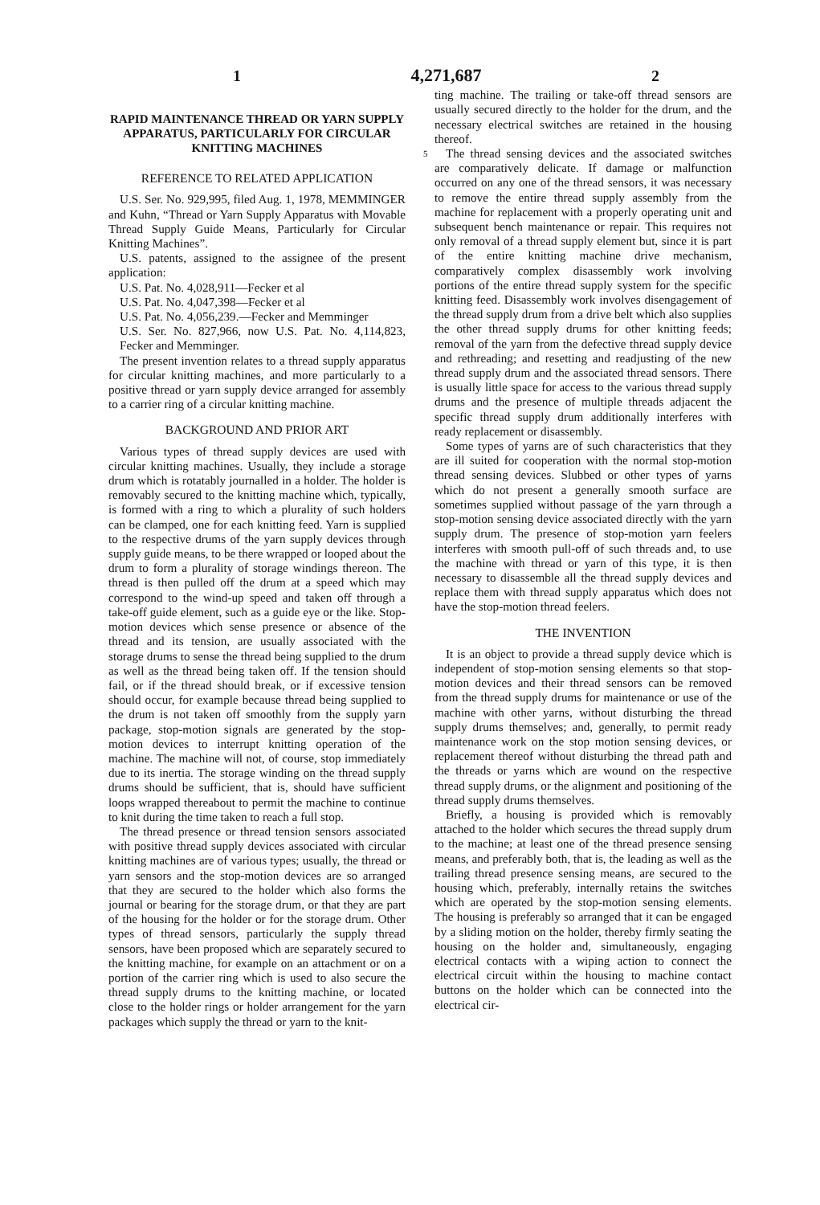1 4,271,687 2
RAPID MAINTENANCE THREAD OR YARN SUPPLY APPARATUS, PARTICULARLY FOR CIRCULAR KNITTING MACHINES
REFERENCE TO RELATED APPLICATION
U.S. Ser. No. 929,995, filed Aug. 1, 1978, MEMMINGER and Kuhn, “Thread or Yarn Supply Apparatus with Movable Thread Supply Guide Means, Particularly for Circular Knitting Machines”.
U.S. patents, assigned to the assignee of the present application:
U.S. Pat. No. 4,028,911—Fecker et al
U.S. Pat. No. 4,047,398—Fecker et al
U.S. Pat. No. 4,056,239.—Fecker and Memminger
U.S. Ser. No. 827,966, now U.S. Pat. No. 4,114,823, Fecker and Memminger.
The present invention relates to a thread supply apparatus for circular knitting machines, and more particularly to a positive thread or yarn supply device arranged for assembly to a carrier ring of a circular knitting machine.
BACKGROUND AND PRIOR ART
Various types of thread supply devices are used with circular knitting machines. Usually, they include a storage drum which is rotatably journalled in a holder. The holder is removably secured to the knitting machine which, typically, is formed with a ring to which a plurality of such holders can be clamped, one for each knitting feed. Yarn is supplied to the respective drums of the yarn supply devices through supply guide means, to be there wrapped or looped about the drum to form a plurality of storage windings thereon. The thread is then pulled off the drum at a speed which may correspond to the wind-up speed and taken off through a take-off guide element, such as a guide eye or the like. Stop-motion devices which sense presence or absence of the thread and its tension, are usually associated with the storage drums to sense the thread being supplied to the drum as well as the thread being taken off. If the tension should fail, or if the thread should break, or if excessive tension should occur, for example because thread being supplied to the drum is not taken off smoothly from the supply yarn package, stop-motion signals are generated by the stop-motion devices to interrupt knitting operation of the machine. The machine will not, of course, stop immediately due to its inertia. The storage winding on the thread supply drums should be sufficient, that is, should have sufficient loops wrapped thereabout to permit the machine to continue to knit during the time taken to reach a full stop.
The thread presence or thread tension sensors associated with positive thread supply devices associated with circular knitting machines are of various types; usually, the thread or yarn sensors and the stop-motion devices are so arranged that they are secured to the holder which also forms the journal or bearing for the storage drum, or that they are part of the housing for the holder or for the storage drum. Other types of thread sensors, particularly the supply thread sensors, have been proposed which are separately secured to the knitting machine, for example on an attachment or on a portion of the carrier ring which is used to also secure the thread supply drums to the knitting machine, or located close to the holder rings or holder arrangement for the yarn packages which supply the thread or yarn to the knit-
ting machine. The trailing or take-off thread sensors are usually secured directly to the holder for the drum, and the necessary electrical switches are retained in the housing thereof.
5 The thread sensing devices and the associated switches are comparatively delicate. If damage or malfunction occurred on any one of the thread sensors, it was necessary to remove the entire thread supply assembly from the machine for replacement with a properly operating unit and subsequent bench maintenance or repair. This requires not only removal of a thread supply element but, since it is part of the entire knitting machine drive mechanism, comparatively complex disassembly work involving portions of the entire thread supply system for the specific knitting feed. Disassembly work involves disengagement of the thread supply drum from a drive belt which also supplies the other thread supply drums for other knitting feeds; removal of the yarn from the defective thread supply device and rethreading; and resetting and readjusting of the new thread supply drum and the associated thread sensors. There is usually little space for access to the various thread supply drums and the presence of multiple threads adjacent the specific thread supply drum additionally interferes with ready replacement or disassembly.
Some types of yarns are of such characteristics that they are ill suited for cooperation with the normal stop-motion thread sensing devices. Slubbed or other types of yarns which do not present a generally smooth surface are sometimes supplied without passage of the yarn through a stop-motion sensing device associated directly with the yarn supply drum. The presence of stop-motion yarn feelers interferes with smooth pull-off of such threads and, to use the machine with thread or yarn of this type, it is then necessary to disassemble all the thread supply devices and replace them with thread supply apparatus which does not have the stop-motion thread feelers.
THE INVENTION
It is an object to provide a thread supply device which is independent of stop-motion sensing elements so that stop-motion devices and their thread sensors can be removed from the thread supply drums for maintenance or use of the machine with other yarns, without disturbing the thread supply drums themselves; and, generally, to permit ready maintenance work on the stop motion sensing devices, or replacement thereof without disturbing the thread path and the threads or yarns which are wound on the respective thread supply drums, or the alignment and positioning of the thread supply drums themselves.
Briefly, a housing is provided which is removably attached to the holder which secures the thread supply drum to the machine; at least one of the thread presence sensing means, and preferably both, that is, the leading as well as the trailing thread presence sensing means, are secured to the housing which, preferably, internally retains the switches which are operated by the stop-motion sensing elements. The housing is preferably so arranged that it can be engaged by a sliding motion on the holder, thereby firmly seating the housing on the holder and, simultaneously, engaging electrical contacts with a wiping action to connect the electrical circuit within the housing to machine contact buttons on the holder which can be connected into the electrical cir-